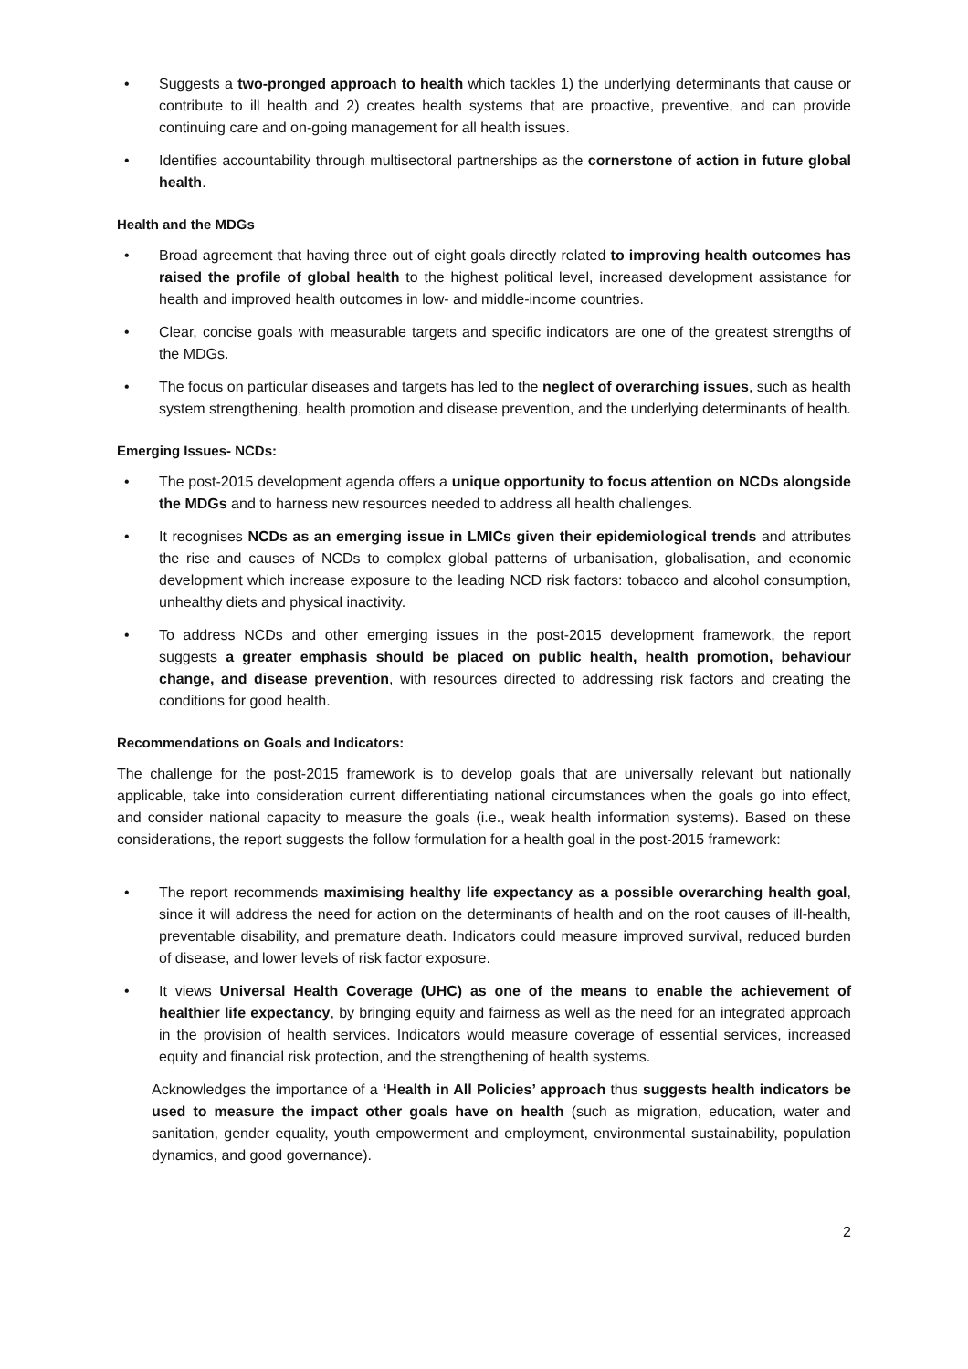• Suggests a two-pronged approach to health which tackles 1) the underlying determinants that cause or contribute to ill health and 2) creates health systems that are proactive, preventive, and can provide continuing care and on-going management for all health issues.
• Identifies accountability through multisectoral partnerships as the cornerstone of action in future global health.
Health and the MDGs
• Broad agreement that having three out of eight goals directly related to improving health outcomes has raised the profile of global health to the highest political level, increased development assistance for health and improved health outcomes in low- and middle-income countries.
• Clear, concise goals with measurable targets and specific indicators are one of the greatest strengths of the MDGs.
• The focus on particular diseases and targets has led to the neglect of overarching issues, such as health system strengthening, health promotion and disease prevention, and the underlying determinants of health.
Emerging Issues- NCDs:
• The post-2015 development agenda offers a unique opportunity to focus attention on NCDs alongside the MDGs and to harness new resources needed to address all health challenges.
• It recognises NCDs as an emerging issue in LMICs given their epidemiological trends and attributes the rise and causes of NCDs to complex global patterns of urbanisation, globalisation, and economic development which increase exposure to the leading NCD risk factors: tobacco and alcohol consumption, unhealthy diets and physical inactivity.
• To address NCDs and other emerging issues in the post-2015 development framework, the report suggests a greater emphasis should be placed on public health, health promotion, behaviour change, and disease prevention, with resources directed to addressing risk factors and creating the conditions for good health.
Recommendations on Goals and Indicators:
The challenge for the post-2015 framework is to develop goals that are universally relevant but nationally applicable, take into consideration current differentiating national circumstances when the goals go into effect, and consider national capacity to measure the goals (i.e., weak health information systems). Based on these considerations, the report suggests the follow formulation for a health goal in the post-2015 framework:
• The report recommends maximising healthy life expectancy as a possible overarching health goal, since it will address the need for action on the determinants of health and on the root causes of ill-health, preventable disability, and premature death. Indicators could measure improved survival, reduced burden of disease, and lower levels of risk factor exposure.
• It views Universal Health Coverage (UHC) as one of the means to enable the achievement of healthier life expectancy, by bringing equity and fairness as well as the need for an integrated approach in the provision of health services. Indicators would measure coverage of essential services, increased equity and financial risk protection, and the strengthening of health systems.
Acknowledges the importance of a ‘Health in All Policies’ approach thus suggests health indicators be used to measure the impact other goals have on health (such as migration, education, water and sanitation, gender equality, youth empowerment and employment, environmental sustainability, population dynamics, and good governance).
2